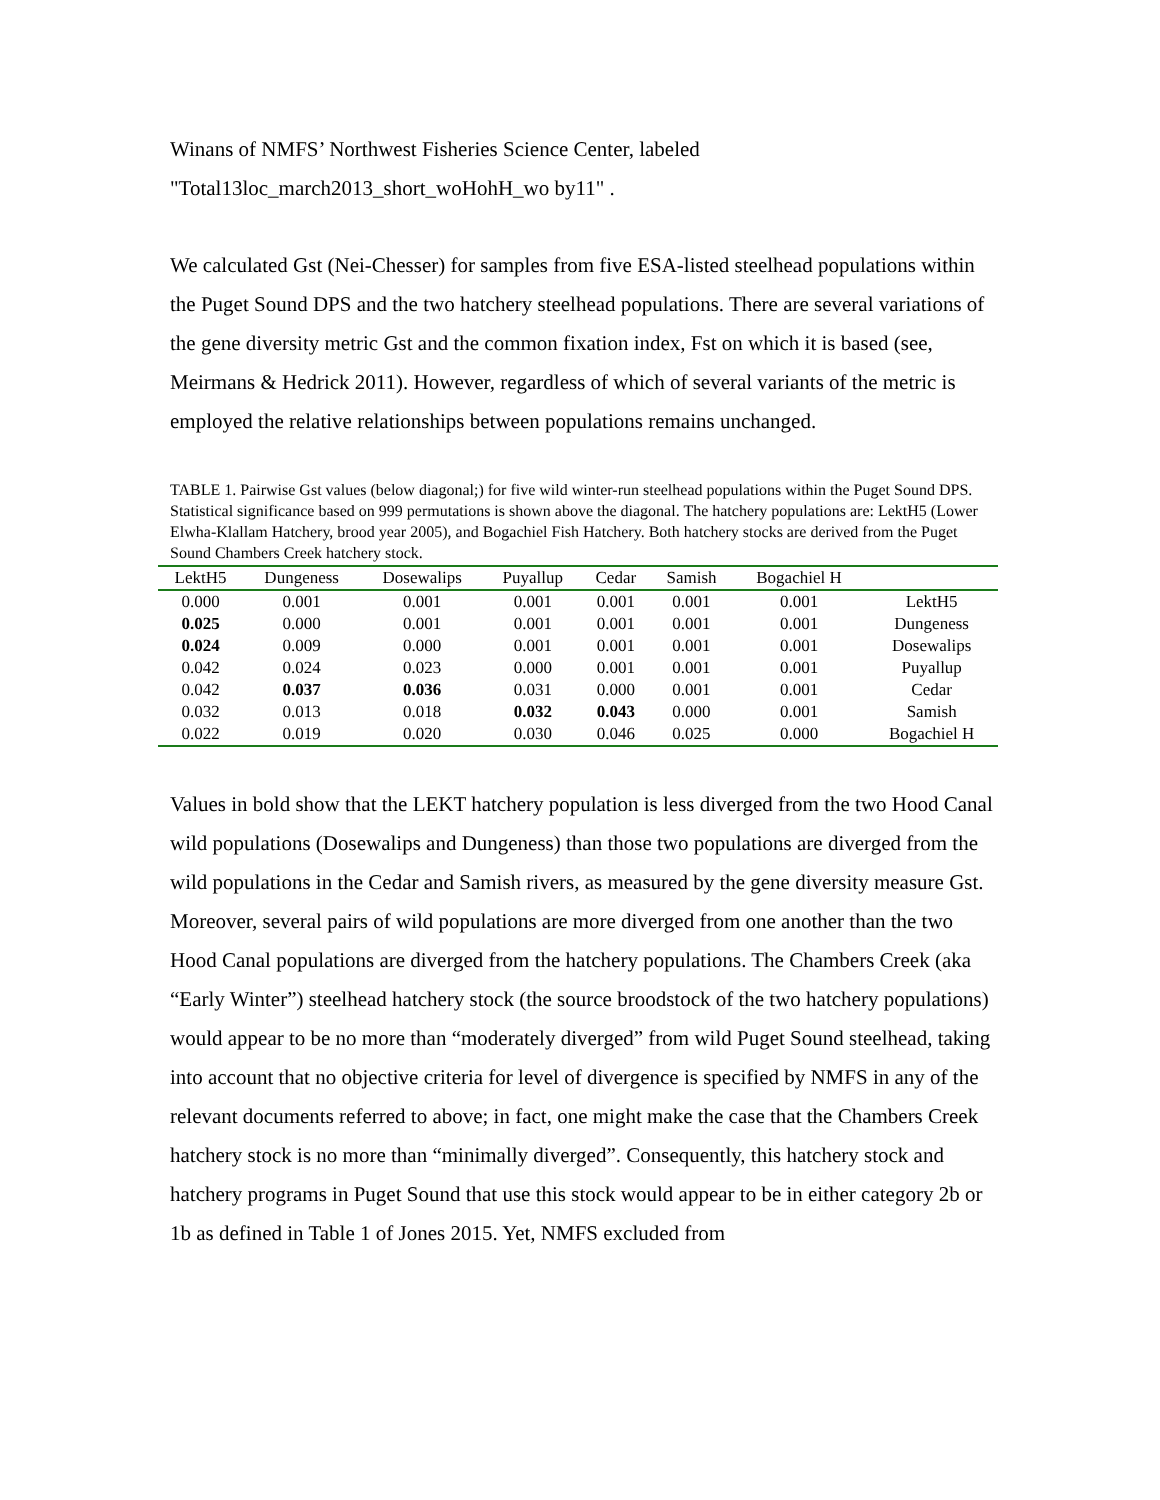Winans of NMFS’ Northwest Fisheries Science Center, labeled
"Total13loc_march2013_short_woHohH_wo by11" .
We calculated Gst (Nei-Chesser) for samples from five ESA-listed steelhead populations within the Puget Sound DPS and the two hatchery steelhead populations. There are several variations of the gene diversity metric Gst and the common fixation index, Fst on which it is based (see, Meirmans & Hedrick 2011). However, regardless of which of several variants of the metric is employed the relative relationships between populations remains unchanged.
TABLE 1. Pairwise Gst values (below diagonal;) for five wild winter-run steelhead populations within the Puget Sound DPS. Statistical significance based on 999 permutations is shown above the diagonal. The hatchery populations are: LektH5 (Lower Elwha-Klallam Hatchery, brood year 2005), and Bogachiel Fish Hatchery. Both hatchery stocks are derived from the Puget Sound Chambers Creek hatchery stock.
| LektH5 | Dungeness | Dosewalips | Puyallup | Cedar | Samish | Bogachiel H | |
| --- | --- | --- | --- | --- | --- | --- | --- |
| 0.000 | 0.001 | 0.001 | 0.001 | 0.001 | 0.001 | 0.001 | LektH5 |
| 0.025 | 0.000 | 0.001 | 0.001 | 0.001 | 0.001 | 0.001 | Dungeness |
| 0.024 | 0.009 | 0.000 | 0.001 | 0.001 | 0.001 | 0.001 | Dosewalips |
| 0.042 | 0.024 | 0.023 | 0.000 | 0.001 | 0.001 | 0.001 | Puyallup |
| 0.042 | 0.037 | 0.036 | 0.031 | 0.000 | 0.001 | 0.001 | Cedar |
| 0.032 | 0.013 | 0.018 | 0.032 | 0.043 | 0.000 | 0.001 | Samish |
| 0.022 | 0.019 | 0.020 | 0.030 | 0.046 | 0.025 | 0.000 | Bogachiel H |
Values in bold show that the LEKT hatchery population is less diverged from the two Hood Canal wild populations (Dosewalips and Dungeness) than those two populations are diverged from the wild populations in the Cedar and Samish rivers, as measured by the gene diversity measure Gst. Moreover, several pairs of wild populations are more diverged from one another than the two Hood Canal populations are diverged from the hatchery populations. The Chambers Creek (aka “Early Winter”) steelhead hatchery stock (the source broodstock of the two hatchery populations) would appear to be no more than “moderately diverged” from wild Puget Sound steelhead, taking into account that no objective criteria for level of divergence is specified by NMFS in any of the relevant documents referred to above; in fact, one might make the case that the Chambers Creek hatchery stock is no more than “minimally diverged”. Consequently, this hatchery stock and hatchery programs in Puget Sound that use this stock would appear to be in either category 2b or 1b as defined in Table 1 of Jones 2015. Yet, NMFS excluded from